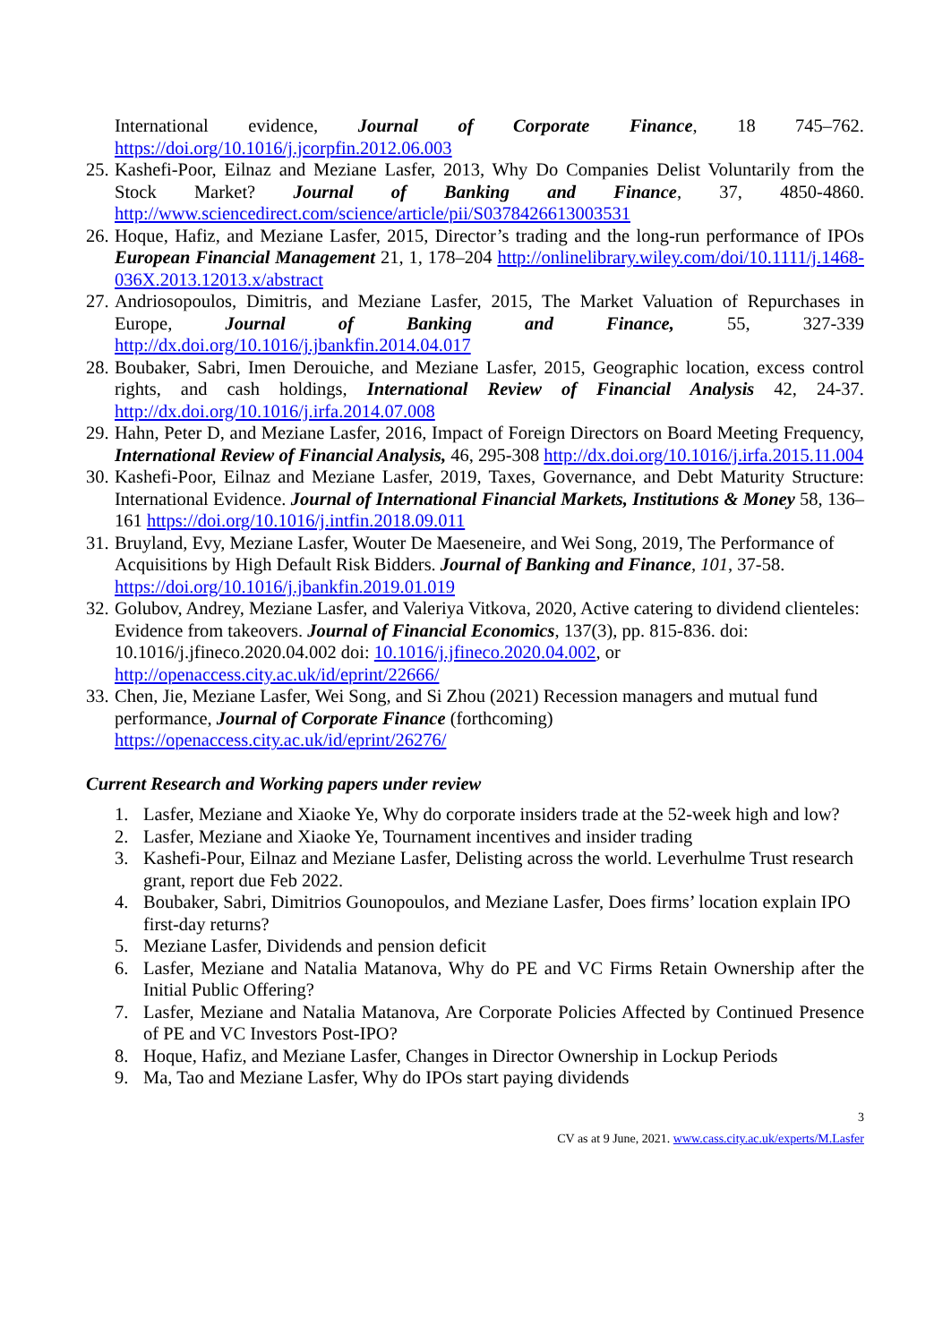International evidence, Journal of Corporate Finance, 18 745–762. https://doi.org/10.1016/j.jcorpfin.2012.06.003
25. Kashefi-Poor, Eilnaz and Meziane Lasfer, 2013, Why Do Companies Delist Voluntarily from the Stock Market? Journal of Banking and Finance, 37, 4850-4860. http://www.sciencedirect.com/science/article/pii/S0378426613003531
26. Hoque, Hafiz, and Meziane Lasfer, 2015, Director’s trading and the long-run performance of IPOs European Financial Management 21, 1, 178–204 http://onlinelibrary.wiley.com/doi/10.1111/j.1468-036X.2013.12013.x/abstract
27. Andriosopoulos, Dimitris, and Meziane Lasfer, 2015, The Market Valuation of Repurchases in Europe, Journal of Banking and Finance, 55, 327-339 http://dx.doi.org/10.1016/j.jbankfin.2014.04.017
28. Boubaker, Sabri, Imen Derouiche, and Meziane Lasfer, 2015, Geographic location, excess control rights, and cash holdings, International Review of Financial Analysis 42, 24-37. http://dx.doi.org/10.1016/j.irfa.2014.07.008
29. Hahn, Peter D, and Meziane Lasfer, 2016, Impact of Foreign Directors on Board Meeting Frequency, International Review of Financial Analysis, 46, 295-308 http://dx.doi.org/10.1016/j.irfa.2015.11.004
30. Kashefi-Poor, Eilnaz and Meziane Lasfer, 2019, Taxes, Governance, and Debt Maturity Structure: International Evidence. Journal of International Financial Markets, Institutions & Money 58, 136–161 https://doi.org/10.1016/j.intfin.2018.09.011
31. Bruyland, Evy, Meziane Lasfer, Wouter De Maeseneire, and Wei Song, 2019, The Performance of Acquisitions by High Default Risk Bidders. Journal of Banking and Finance, 101, 37-58. https://doi.org/10.1016/j.jbankfin.2019.01.019
32. Golubov, Andrey, Meziane Lasfer, and Valeriya Vitkova, 2020, Active catering to dividend clienteles: Evidence from takeovers. Journal of Financial Economics, 137(3), pp. 815-836. doi: 10.1016/j.jfineco.2020.04.002 doi: 10.1016/j.jfineco.2020.04.002, or http://openaccess.city.ac.uk/id/eprint/22666/
33. Chen, Jie, Meziane Lasfer, Wei Song, and Si Zhou (2021) Recession managers and mutual fund performance, Journal of Corporate Finance (forthcoming) https://openaccess.city.ac.uk/id/eprint/26276/
Current Research and Working papers under review
1. Lasfer, Meziane and Xiaoke Ye, Why do corporate insiders trade at the 52-week high and low?
2. Lasfer, Meziane and Xiaoke Ye, Tournament incentives and insider trading
3. Kashefi-Pour, Eilnaz and Meziane Lasfer, Delisting across the world. Leverhulme Trust research grant, report due Feb 2022.
4. Boubaker, Sabri, Dimitrios Gounopoulos, and Meziane Lasfer, Does firms’ location explain IPO first-day returns?
5. Meziane Lasfer, Dividends and pension deficit
6. Lasfer, Meziane and Natalia Matanova, Why do PE and VC Firms Retain Ownership after the Initial Public Offering?
7. Lasfer, Meziane and Natalia Matanova, Are Corporate Policies Affected by Continued Presence of PE and VC Investors Post-IPO?
8. Hoque, Hafiz, and Meziane Lasfer, Changes in Director Ownership in Lockup Periods
9. Ma, Tao and Meziane Lasfer, Why do IPOs start paying dividends
3
CV as at 9 June, 2021. www.cass.city.ac.uk/experts/M.Lasfer